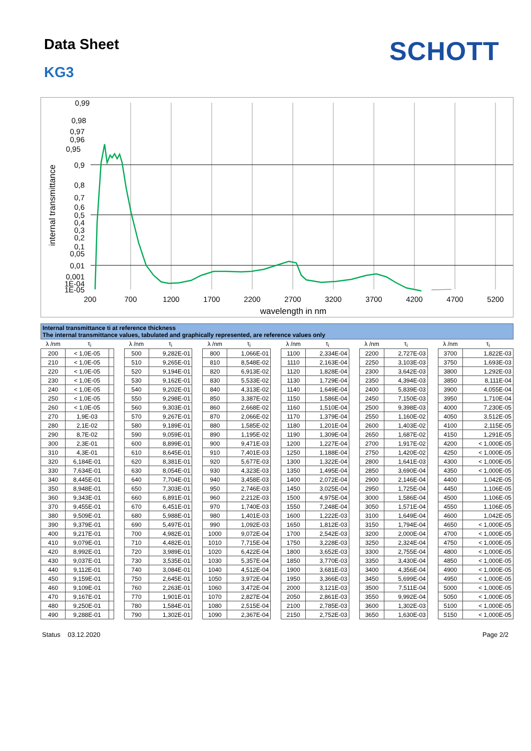Data Sheet SCHOTT
KG3
0,99
0,98
0,97
0,96
0,95
0,9
0,8
0,7
0,6
0,5
0,4
0,3
0,2
0,1
0,05
0,01
0,001
1E-04
1E-05
200
700
1200
1700
2200
2700
3200
3700
4200
4700
5200
wavelength in nm
internal transmittance
Internal transmittance ti at reference thickness
The internal transmittance values, tabulated and graphically represented, are reference values only
| λ /nm | τ<sub>i</sub> | | | λ /nm | τ<sub>i</sub> | | λ /nm | τ<sub>i</sub> | | λ /nm | τ<sub>i</sub> | | λ /nm | τ<sub>i</sub> | | λ /nm | τ<sub>i</sub> |
| 200 | < 1,0E-05 | | | 500 | 9,282E-01 | | 800 | 1,066E-01 | | 1100 | 2,334E-04 | | 2200 | 2,727E-03 | | 3700 | 1,822E-03 |
| 210 | < 1,0E-05 | | | 510 | 9,265E-01 | | 810 | 8,548E-02 | | 1110 | 2,163E-04 | | 2250 | 3,103E-03 | | 3750 | 1,693E-03 |
| 220 | < 1,0E-05 | | | 520 | 9,194E-01 | | 820 | 6,913E-02 | | 1120 | 1,828E-04 | | 2300 | 3,642E-03 | | 3800 | 1,292E-03 |
| 230 | < 1,0E-05 | | | 530 | 9,162E-01 | | 830 | 5,533E-02 | | 1130 | 1,729E-04 | | 2350 | 4,394E-03 | | 3850 | 8,111E-04 |
| 240 | < 1,0E-05 | | | 540 | 9,202E-01 | | 840 | 4,313E-02 | | 1140 | 1,649E-04 | | 2400 | 5,839E-03 | | 3900 | 4,055E-04 |
| 250 | < 1,0E-05 | | | 550 | 9,298E-01 | | 850 | 3,387E-02 | | 1150 | 1,586E-04 | | 2450 | 7,150E-03 | | 3950 | 1,710E-04 |
| 260 | < 1,0E-05 | | | 560 | 9,303E-01 | | 860 | 2,668E-02 | | 1160 | 1,510E-04 | | 2500 | 9,398E-03 | | 4000 | 7,230E-05 |
| 270 | 1,9E-03 | | | 570 | 9,267E-01 | | 870 | 2,066E-02 | | 1170 | 1,379E-04 | | 2550 | 1,160E-02 | | 4050 | 3,512E-05 |
| 280 | 2,1E-02 | | | 580 | 9,189E-01 | | 880 | 1,585E-02 | | 1180 | 1,201E-04 | | 2600 | 1,403E-02 | | 4100 | 2,115E-05 |
| 290 | 8,7E-02 | | | 590 | 9,059E-01 | | 890 | 1,195E-02 | | 1190 | 1,309E-04 | | 2650 | 1,687E-02 | | 4150 | 1,291E-05 |
| 300 | 2,3E-01 | | | 600 | 8,899E-01 | | 900 | 9,471E-03 | | 1200 | 1,227E-04 | | 2700 | 1,917E-02 | | 4200 | < 1,000E-05 |
| 310 | 4,3E-01 | | | 610 | 8,645E-01 | | 910 | 7,401E-03 | | 1250 | 1,188E-04 | | 2750 | 1,420E-02 | | 4250 | < 1,000E-05 |
| 320 | 6,184E-01 | | | 620 | 8,381E-01 | | 920 | 5,677E-03 | | 1300 | 1,322E-04 | | 2800 | 1,641E-03 | | 4300 | < 1,000E-05 |
| 330 | 7,634E-01 | | | 630 | 8,054E-01 | | 930 | 4,323E-03 | | 1350 | 1,495E-04 | | 2850 | 3,690E-04 | | 4350 | < 1,000E-05 |
| 340 | 8,445E-01 | | | 640 | 7,704E-01 | | 940 | 3,458E-03 | | 1400 | 2,072E-04 | | 2900 | 2,146E-04 | | 4400 | 1,042E-05 |
| 350 | 8,948E-01 | | | 650 | 7,303E-01 | | 950 | 2,746E-03 | | 1450 | 3,025E-04 | | 2950 | 1,725E-04 | | 4450 | 1,106E-05 |
| 360 | 9,343E-01 | | | 660 | 6,891E-01 | | 960 | 2,212E-03 | | 1500 | 4,975E-04 | | 3000 | 1,586E-04 | | 4500 | 1,106E-05 |
| 370 | 9,455E-01 | | | 670 | 6,451E-01 | | 970 | 1,740E-03 | | 1550 | 7,248E-04 | | 3050 | 1,571E-04 | | 4550 | 1,106E-05 |
| 380 | 9,509E-01 | | | 680 | 5,988E-01 | | 980 | 1,401E-03 | | 1600 | 1,222E-03 | | 3100 | 1,649E-04 | | 4600 | 1,042E-05 |
| 390 | 9,379E-01 | | | 690 | 5,497E-01 | | 990 | 1,092E-03 | | 1650 | 1,812E-03 | | 3150 | 1,794E-04 | | 4650 | < 1,000E-05 |
| 400 | 9,217E-01 | | | 700 | 4,982E-01 | | 1000 | 9,072E-04 | | 1700 | 2,542E-03 | | 3200 | 2,000E-04 | | 4700 | < 1,000E-05 |
| 410 | 9,079E-01 | | | 710 | 4,482E-01 | | 1010 | 7,715E-04 | | 1750 | 3,228E-03 | | 3250 | 2,324E-04 | | 4750 | < 1,000E-05 |
| 420 | 8,992E-01 | | | 720 | 3,989E-01 | | 1020 | 6,422E-04 | | 1800 | 3,652E-03 | | 3300 | 2,755E-04 | | 4800 | < 1,000E-05 |
| 430 | 9,037E-01 | | | 730 | 3,535E-01 | | 1030 | 5,357E-04 | | 1850 | 3,770E-03 | | 3350 | 3,430E-04 | | 4850 | < 1,000E-05 |
| 440 | 9,112E-01 | | | 740 | 3,084E-01 | | 1040 | 4,512E-04 | | 1900 | 3,681E-03 | | 3400 | 4,356E-04 | | 4900 | < 1,000E-05 |
| 450 | 9,159E-01 | | | 750 | 2,645E-01 | | 1050 | 3,972E-04 | | 1950 | 3,366E-03 | | 3450 | 5,699E-04 | | 4950 | < 1,000E-05 |
| 460 | 9,109E-01 | | | 760 | 2,263E-01 | | 1060 | 3,472E-04 | | 2000 | 3,121E-03 | | 3500 | 7,511E-04 | | 5000 | < 1,000E-05 |
| 470 | 9,167E-01 | | | 770 | 1,901E-01 | | 1070 | 2,827E-04 | | 2050 | 2,861E-03 | | 3550 | 9,992E-04 | | 5050 | < 1,000E-05 |
| 480 | 9,250E-01 | | | 780 | 1,584E-01 | | 1080 | 2,515E-04 | | 2100 | 2,785E-03 | | 3600 | 1,302E-03 | | 5100 | < 1,000E-05 |
| 490 | 9,288E-01 | | | 790 | 1,302E-01 | | 1090 | 2,367E-04 | | 2150 | 2,752E-03 | | 3650 | 1,630E-03 | | 5150 | < 1,000E-05 |
Status 03.12.2020 Page 2/2